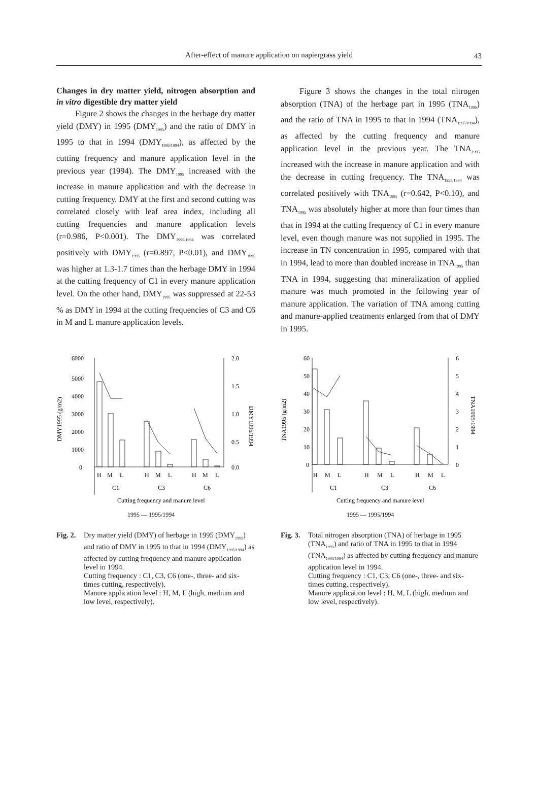After-effect of manure application on napiergrass yield
43
Changes in dry matter yield, nitrogen absorption and in vitro digestible dry matter yield
Figure 2 shows the changes in the herbage dry matter yield (DMY) in 1995 (DMY<sub>1995</sub>) and the ratio of DMY in 1995 to that in 1994 (DMY<sub>1995/1994</sub>), as affected by the cutting frequency and manure application level in the previous year (1994). The DMY<sub>1995</sub> increased with the increase in manure application and with the decrease in cutting frequency. DMY at the first and second cutting was correlated closely with leaf area index, including all cutting frequencies and manure application levels (r=0.986, P<0.001). The DMY<sub>1995/1994</sub> was correlated positively with DMY<sub>1995</sub> (r=0.897, P<0.01), and DMY<sub>1995</sub> was higher at 1.3-1.7 times than the herbage DMY in 1994 at the cutting frequency of C1 in every manure application level. On the other hand, DMY<sub>1995</sub> was suppressed at 22-53 % as DMY in 1994 at the cutting frequencies of C3 and C6 in M and L manure application levels.
Figure 3 shows the changes in the total nitrogen absorption (TNA) of the herbage part in 1995 (TNA<sub>1995</sub>) and the ratio of TNA in 1995 to that in 1994 (TNA<sub>1995/1994</sub>), as affected by the cutting frequency and manure application level in the previous year. The TNA<sub>1995</sub> increased with the increase in manure application and with the decrease in cutting frequency. The TNA<sub>1995/1994</sub> was correlated positively with TNA<sub>1995</sub> (r=0.642, P<0.10), and TNA<sub>1995</sub> was absolutely higher at more than four times than that in 1994 at the cutting frequency of C1 in every manure level, even though manure was not supplied in 1995. The increase in TN concentration in 1995, compared with that in 1994, lead to more than doubled increase in TNA<sub>1995</sub> than TNA in 1994, suggesting that mineralization of applied manure was much promoted in the following year of manure application. The variation of TNA among cutting and manure-applied treatments enlarged from that of DMY in 1995.
DMY1995 (g/m2)
6000
5000
4000
3000
2000
1000
0
2.0
1.5
1.0
0.5
0.0
DMY1995/1994
H
M
L
H
M
L
H
M
L
C1
C3
C6
Cutting frequency and manure level
1995 — 1995/1994
Fig. 2.
Dry matter yield (DMY) of herbage in 1995 (DMY<sub>1995</sub>) and ratio of DMY in 1995 to that in 1994 (DMY<sub>1995/1994</sub>) as affected by cutting frequency and manure application level in 1994.
Cutting frequency : C1, C3, C6 (one-, three- and six-times cutting, respectively).
Manure application level : H, M, L (high, medium and low level, respectively).
TNA1995 (g/m2)
60
50
40
30
20
10
0
6
5
4
3
2
1
0
TNA1995/1994
H
M
L
H
M
L
H
M
L
C1
C3
C6
Cutting frequency and manure level
1995 — 1995/1994
Fig. 3.
Total nitrogen absorption (TNA) of herbage in 1995 (TNA<sub>1995</sub>) and ratio of TNA in 1995 to that in 1994 (TNA<sub>1995/1994</sub>) as affected by cutting frequency and manure application level in 1994.
Cutting frequency : C1, C3, C6 (one-, three- and six-times cutting, respectively).
Manure application level : H, M, L (high, medium and low level, respectively).